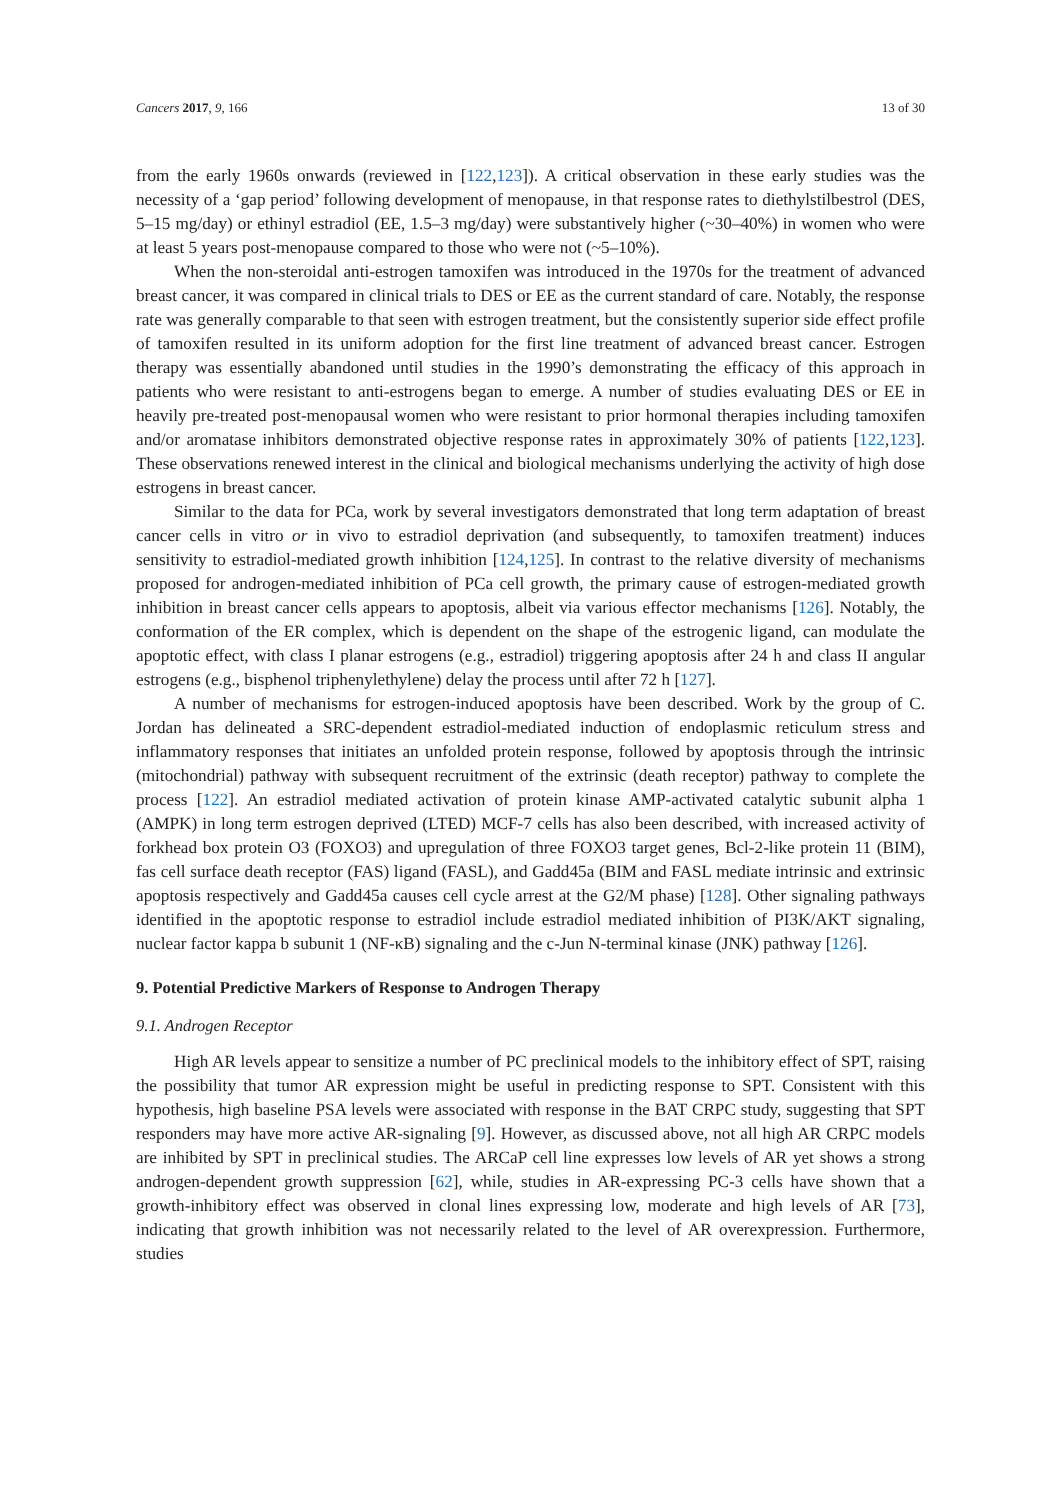Cancers 2017, 9, 166 13 of 30
from the early 1960s onwards (reviewed in [122,123]). A critical observation in these early studies was the necessity of a ‘gap period’ following development of menopause, in that response rates to diethylstilbestrol (DES, 5–15 mg/day) or ethinyl estradiol (EE, 1.5–3 mg/day) were substantively higher (~30–40%) in women who were at least 5 years post-menopause compared to those who were not (~5–10%).
When the non-steroidal anti-estrogen tamoxifen was introduced in the 1970s for the treatment of advanced breast cancer, it was compared in clinical trials to DES or EE as the current standard of care. Notably, the response rate was generally comparable to that seen with estrogen treatment, but the consistently superior side effect profile of tamoxifen resulted in its uniform adoption for the first line treatment of advanced breast cancer. Estrogen therapy was essentially abandoned until studies in the 1990’s demonstrating the efficacy of this approach in patients who were resistant to anti-estrogens began to emerge. A number of studies evaluating DES or EE in heavily pre-treated post-menopausal women who were resistant to prior hormonal therapies including tamoxifen and/or aromatase inhibitors demonstrated objective response rates in approximately 30% of patients [122,123]. These observations renewed interest in the clinical and biological mechanisms underlying the activity of high dose estrogens in breast cancer.
Similar to the data for PCa, work by several investigators demonstrated that long term adaptation of breast cancer cells in vitro or in vivo to estradiol deprivation (and subsequently, to tamoxifen treatment) induces sensitivity to estradiol-mediated growth inhibition [124,125]. In contrast to the relative diversity of mechanisms proposed for androgen-mediated inhibition of PCa cell growth, the primary cause of estrogen-mediated growth inhibition in breast cancer cells appears to apoptosis, albeit via various effector mechanisms [126]. Notably, the conformation of the ER complex, which is dependent on the shape of the estrogenic ligand, can modulate the apoptotic effect, with class I planar estrogens (e.g., estradiol) triggering apoptosis after 24 h and class II angular estrogens (e.g., bisphenol triphenylethylene) delay the process until after 72 h [127].
A number of mechanisms for estrogen-induced apoptosis have been described. Work by the group of C. Jordan has delineated a SRC-dependent estradiol-mediated induction of endoplasmic reticulum stress and inflammatory responses that initiates an unfolded protein response, followed by apoptosis through the intrinsic (mitochondrial) pathway with subsequent recruitment of the extrinsic (death receptor) pathway to complete the process [122]. An estradiol mediated activation of protein kinase AMP-activated catalytic subunit alpha 1 (AMPK) in long term estrogen deprived (LTED) MCF-7 cells has also been described, with increased activity of forkhead box protein O3 (FOXO3) and upregulation of three FOXO3 target genes, Bcl-2-like protein 11 (BIM), fas cell surface death receptor (FAS) ligand (FASL), and Gadd45a (BIM and FASL mediate intrinsic and extrinsic apoptosis respectively and Gadd45a causes cell cycle arrest at the G2/M phase) [128]. Other signaling pathways identified in the apoptotic response to estradiol include estradiol mediated inhibition of PI3K/AKT signaling, nuclear factor kappa b subunit 1 (NF-κB) signaling and the c-Jun N-terminal kinase (JNK) pathway [126].
9. Potential Predictive Markers of Response to Androgen Therapy
9.1. Androgen Receptor
High AR levels appear to sensitize a number of PC preclinical models to the inhibitory effect of SPT, raising the possibility that tumor AR expression might be useful in predicting response to SPT. Consistent with this hypothesis, high baseline PSA levels were associated with response in the BAT CRPC study, suggesting that SPT responders may have more active AR-signaling [9]. However, as discussed above, not all high AR CRPC models are inhibited by SPT in preclinical studies. The ARCaP cell line expresses low levels of AR yet shows a strong androgen-dependent growth suppression [62], while, studies in AR-expressing PC-3 cells have shown that a growth-inhibitory effect was observed in clonal lines expressing low, moderate and high levels of AR [73], indicating that growth inhibition was not necessarily related to the level of AR overexpression. Furthermore, studies